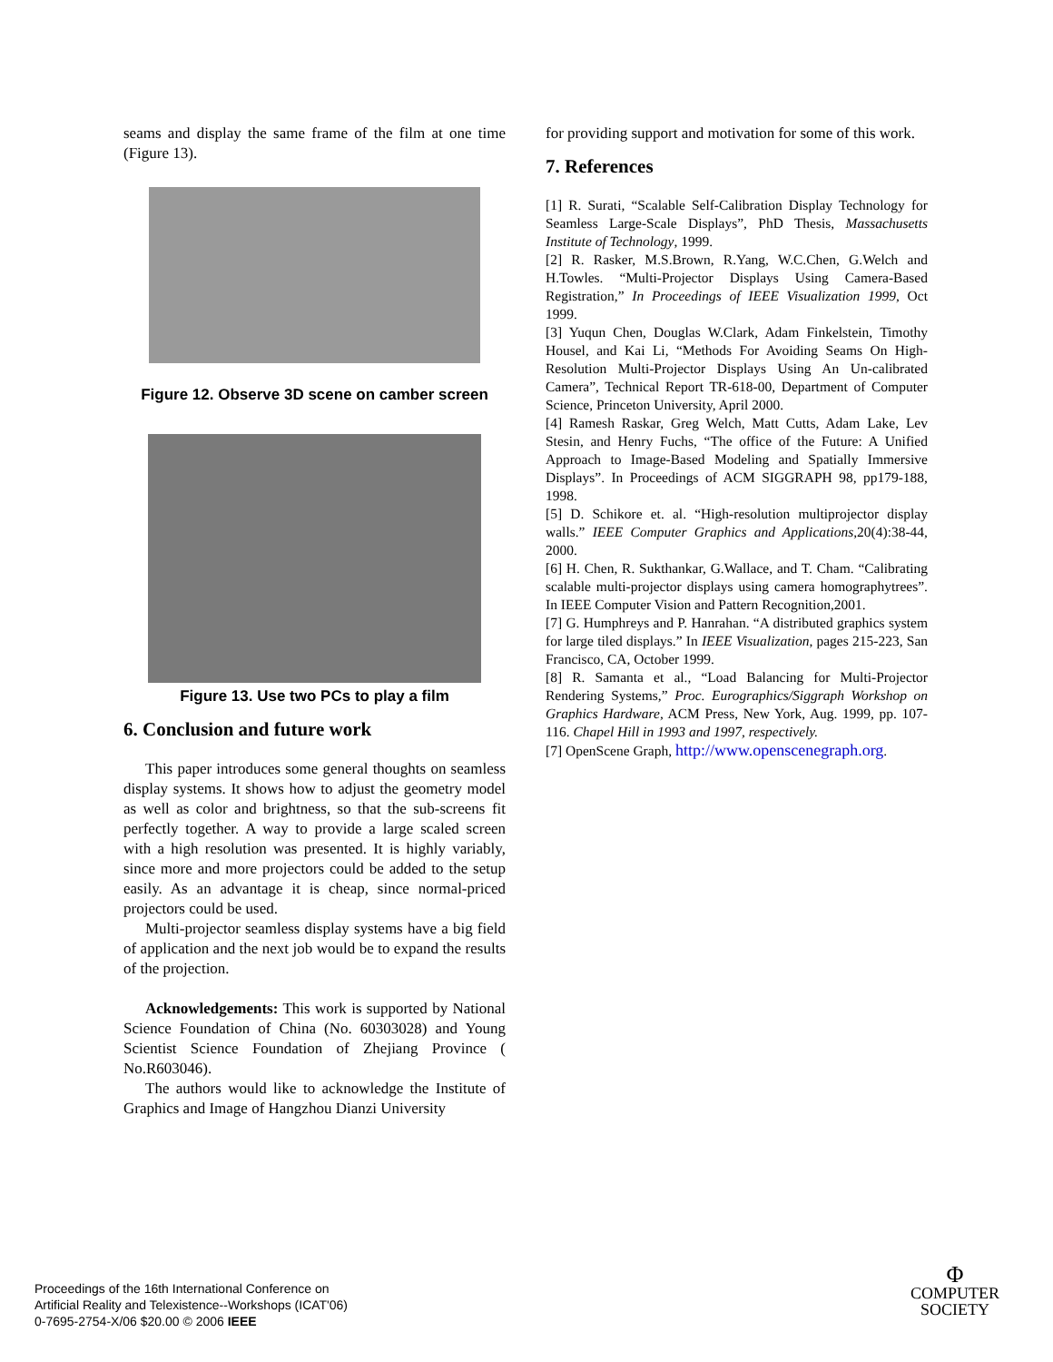seams and display the same frame of the film at one time (Figure 13).
Figure 12. Observe 3D scene on camber screen
Figure 13. Use two PCs to play a film
6. Conclusion and future work
This paper introduces some general thoughts on seamless display systems. It shows how to adjust the geometry model as well as color and brightness, so that the sub-screens fit perfectly together. A way to provide a large scaled screen with a high resolution was presented. It is highly variably, since more and more projectors could be added to the setup easily. As an advantage it is cheap, since normal-priced projectors could be used.
Multi-projector seamless display systems have a big field of application and the next job would be to expand the results of the projection.
Acknowledgements: This work is supported by National Science Foundation of China (No. 60303028) and Young Scientist Science Foundation of Zhejiang Province ( No.R603046).
The authors would like to acknowledge the Institute of Graphics and Image of Hangzhou Dianzi University
for providing support and motivation for some of this work.
7. References
[1] R. Surati, “Scalable Self-Calibration Display Technology for Seamless Large-Scale Displays”, PhD Thesis, Massachusetts Institute of Technology, 1999.
[2] R. Rasker, M.S.Brown, R.Yang, W.C.Chen, G.Welch and H.Towles. “Multi-Projector Displays Using Camera-Based Registration,” In Proceedings of IEEE Visualization 1999, Oct 1999.
[3] Yuqun Chen, Douglas W.Clark, Adam Finkelstein, Timothy Housel, and Kai Li, “Methods For Avoiding Seams On High-Resolution Multi-Projector Displays Using An Un-calibrated Camera”, Technical Report TR-618-00, Department of Computer Science, Princeton University, April 2000.
[4] Ramesh Raskar, Greg Welch, Matt Cutts, Adam Lake, Lev Stesin, and Henry Fuchs, “The office of the Future: A Unified Approach to Image-Based Modeling and Spatially Immersive Displays”. In Proceedings of ACM SIGGRAPH 98, pp179-188, 1998.
[5] D. Schikore et. al. “High-resolution multiprojector display walls.” IEEE Computer Graphics and Applications,20(4):38-44, 2000.
[6] H. Chen, R. Sukthankar, G.Wallace, and T. Cham. “Calibrating scalable multi-projector displays using camera homographytrees”. In IEEE Computer Vision and Pattern Recognition,2001.
[7] G. Humphreys and P. Hanrahan. “A distributed graphics system for large tiled displays.” In IEEE Visualization, pages 215-223, San Francisco, CA, October 1999.
[8] R. Samanta et al., “Load Balancing for Multi-Projector Rendering Systems,” Proc. Eurographics/Siggraph Workshop on Graphics Hardware, ACM Press, New York, Aug. 1999, pp. 107-116. Chapel Hill in 1993 and 1997, respectively.
[7] OpenScene Graph, http://www.openscenegraph.org.
Proceedings of the 16th International Conference on
Artificial Reality and Telexistence--Workshops (ICAT'06)
0-7695-2754-X/06 $20.00 © 2006 IEEE
Φ
COMPUTER
SOCIETY